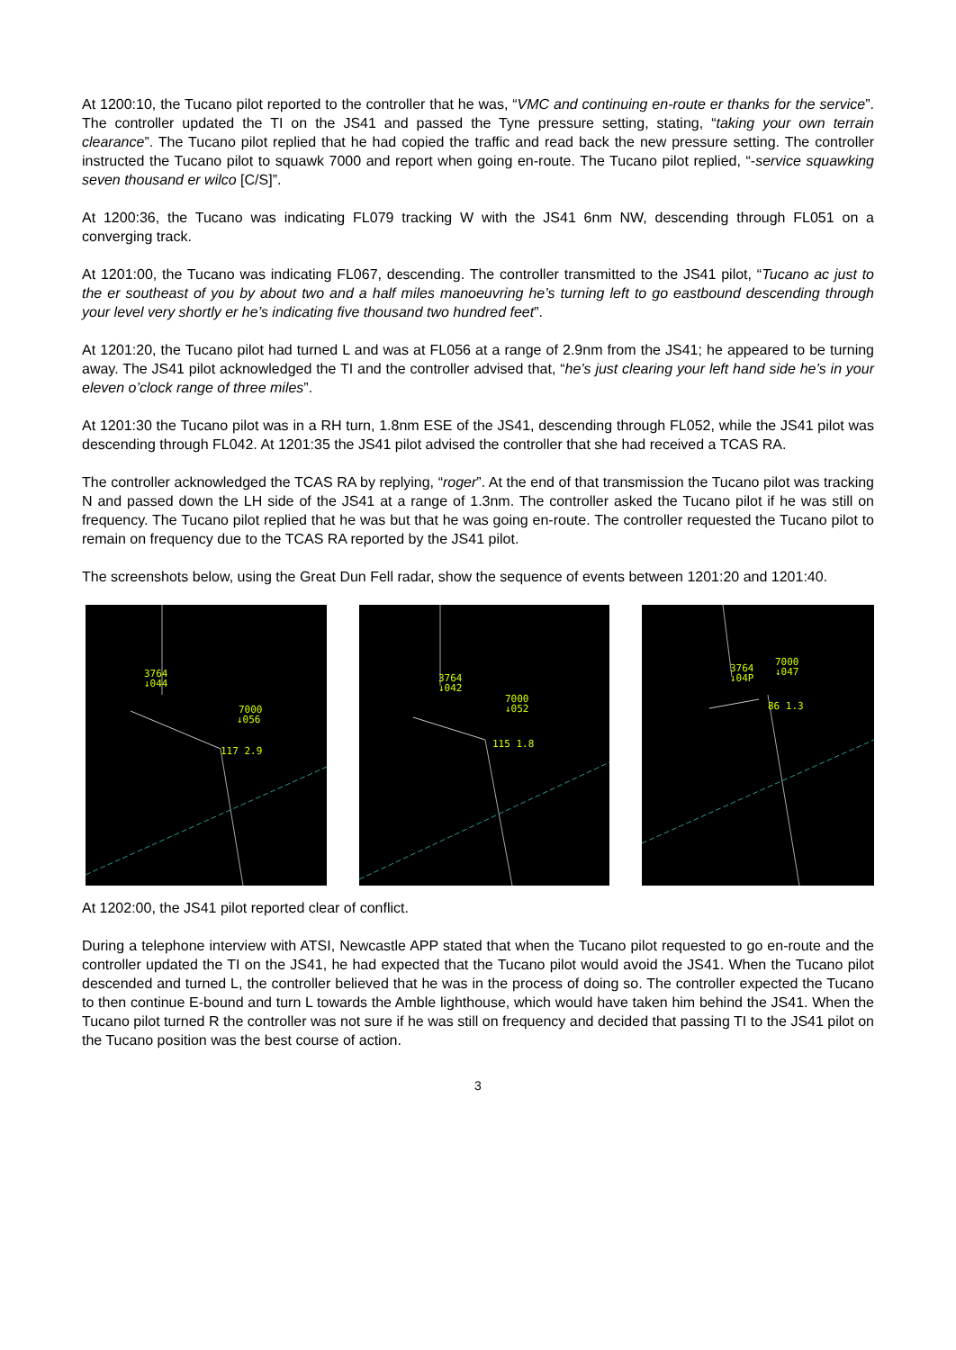At 1200:10, the Tucano pilot reported to the controller that he was, “VMC and continuing en-route er thanks for the service”. The controller updated the TI on the JS41 and passed the Tyne pressure setting, stating, “taking your own terrain clearance”. The Tucano pilot replied that he had copied the traffic and read back the new pressure setting. The controller instructed the Tucano pilot to squawk 7000 and report when going en-route. The Tucano pilot replied, “-service squawking seven thousand er wilco [C/S]”.
At 1200:36, the Tucano was indicating FL079 tracking W with the JS41 6nm NW, descending through FL051 on a converging track.
At 1201:00, the Tucano was indicating FL067, descending. The controller transmitted to the JS41 pilot, “Tucano ac just to the er southeast of you by about two and a half miles manoeuvring he’s turning left to go eastbound descending through your level very shortly er he’s indicating five thousand two hundred feet”.
At 1201:20, the Tucano pilot had turned L and was at FL056 at a range of 2.9nm from the JS41; he appeared to be turning away. The JS41 pilot acknowledged the TI and the controller advised that, “he’s just clearing your left hand side he’s in your eleven o’clock range of three miles”.
At 1201:30 the Tucano pilot was in a RH turn, 1.8nm ESE of the JS41, descending through FL052, while the JS41 pilot was descending through FL042. At 1201:35 the JS41 pilot advised the controller that she had received a TCAS RA.
The controller acknowledged the TCAS RA by replying, “roger”. At the end of that transmission the Tucano pilot was tracking N and passed down the LH side of the JS41 at a range of 1.3nm. The controller asked the Tucano pilot if he was still on frequency. The Tucano pilot replied that he was but that he was going en-route. The controller requested the Tucano pilot to remain on frequency due to the TCAS RA reported by the JS41 pilot.
The screenshots below, using the Great Dun Fell radar, show the sequence of events between 1201:20 and 1201:40.
3764
↓044
7000
↓056
117 2.9
3764
↓042
7000
↓052
115 1.8
3764
↓04P
7000
↓047
86 1.3
At 1202:00, the JS41 pilot reported clear of conflict.
During a telephone interview with ATSI, Newcastle APP stated that when the Tucano pilot requested to go en-route and the controller updated the TI on the JS41, he had expected that the Tucano pilot would avoid the JS41. When the Tucano pilot descended and turned L, the controller believed that he was in the process of doing so. The controller expected the Tucano to then continue E-bound and turn L towards the Amble lighthouse, which would have taken him behind the JS41. When the Tucano pilot turned R the controller was not sure if he was still on frequency and decided that passing TI to the JS41 pilot on the Tucano position was the best course of action.
3